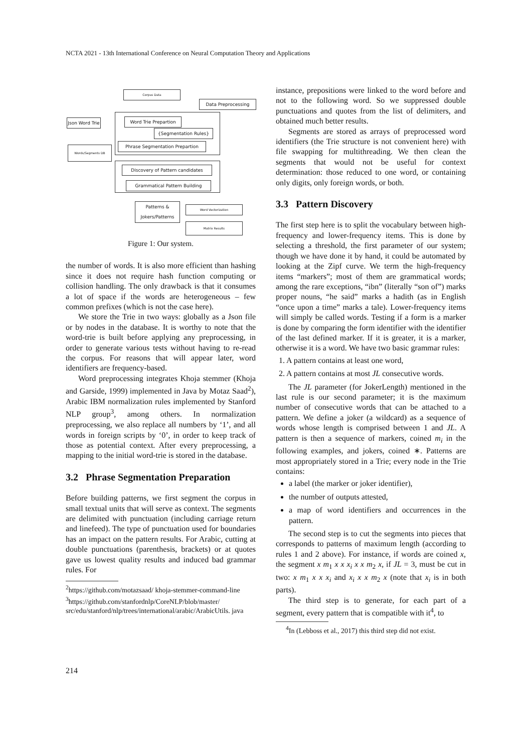NCTA 2021 - 13th International Conference on Neural Computation Theory and Applications
Corpus Data
Data Preprocessing
Word Trie Prepartion
{Segmentation Rules}
Phrase Segmentation Prepartion
Json Word Trie
Words/Segments DB
Discovery of Pattern candidates
Grammatical Pattern Building
Patterns & Jokers/Patterns
Word Vectorization
Matrix Results
Figure 1: Our system.
the number of words. It is also more efficient than hashing since it does not require hash function computing or collision handling. The only drawback is that it consumes a lot of space if the words are heterogeneous – few common prefixes (which is not the case here).
We store the Trie in two ways: globally as a Json file or by nodes in the database. It is worthy to note that the word-trie is built before applying any preprocessing, in order to generate various tests without having to re-read the corpus. For reasons that will appear later, word identifiers are frequency-based.
Word preprocessing integrates Khoja stemmer (Khoja and Garside, 1999) implemented in Java by Motaz Saad<sup>2</sup>), Arabic IBM normalization rules implemented by Stanford NLP group<sup>3</sup>, among others. In normalization preprocessing, we also replace all numbers by ‘1’, and all words in foreign scripts by ‘0’, in order to keep track of those as potential context. After every preprocessing, a mapping to the initial word-trie is stored in the database.
3.2 Phrase Segmentation Preparation
Before building patterns, we first segment the corpus in small textual units that will serve as context. The segments are delimited with punctuation (including carriage return and linefeed). The type of punctuation used for boundaries has an impact on the pattern results. For Arabic, cutting at double punctuations (parenthesis, brackets) or at quotes gave us lowest quality results and induced bad grammar rules. For
<sup>2</sup> https://github.com/motazsaad/ khoja-stemmer-command-line
<sup>3</sup> https://github.com/stanfordnlp/CoreNLP/blob/master/ src/edu/stanford/nlp/trees/international/arabic/ArabicUtils. java
instance, prepositions were linked to the word before and not to the following word. So we suppressed double punctuations and quotes from the list of delimiters, and obtained much better results.
Segments are stored as arrays of preprocessed word identifiers (the Trie structure is not convenient here) with file swapping for multithreading. We then clean the segments that would not be useful for context determination: those reduced to one word, or containing only digits, only foreign words, or both.
3.3 Pattern Discovery
The first step here is to split the vocabulary between high-frequency and lower-frequency items. This is done by selecting a threshold, the first parameter of our system; though we have done it by hand, it could be automated by looking at the Zipf curve. We term the high-frequency items “markers”; most of them are grammatical words; among the rare exceptions, “ibn” (literally “son of”) marks proper nouns, “he said” marks a hadith (as in English “once upon a time” marks a tale). Lower-frequency items will simply be called words. Testing if a form is a marker is done by comparing the form identifier with the identifier of the last defined marker. If it is greater, it is a marker, otherwise it is a word. We have two basic grammar rules:
1. A pattern contains at least one word,
2. A pattern contains at most JL consecutive words.
The JL parameter (for JokerLength) mentioned in the last rule is our second parameter; it is the maximum number of consecutive words that can be attached to a pattern. We define a joker (a wildcard) as a sequence of words whose length is comprised between 1 and JL. A pattern is then a sequence of markers, coined m<sub>i</sub> in the following examples, and jokers, coined ∗. Patterns are most appropriately stored in a Trie; every node in the Trie contains:
a label (the marker or joker identifier),
the number of outputs attested,
a map of word identifiers and occurrences in the pattern.
The second step is to cut the segments into pieces that corresponds to patterns of maximum length (according to rules 1 and 2 above). For instance, if words are coined x, the segment x m<sub>1</sub> x x x<sub>i</sub> x x m<sub>2</sub> x, if JL = 3, must be cut in two: x m<sub>1</sub> x x x<sub>i</sub> and x<sub>i</sub> x x m<sub>2</sub> x (note that x<sub>i</sub> is in both parts).
The third step is to generate, for each part of a segment, every pattern that is compatible with it<sup>4</sup>, to
<sup>4</sup> In (Lebboss et al., 2017) this third step did not exist.
214